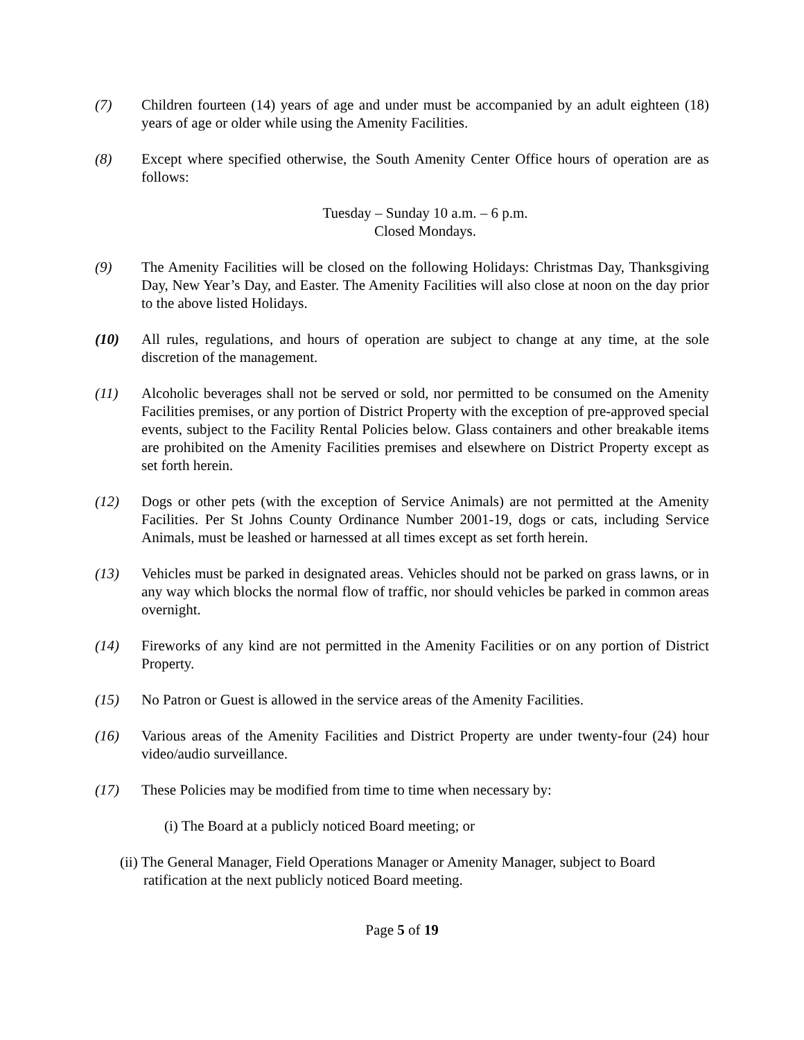(7) Children fourteen (14) years of age and under must be accompanied by an adult eighteen (18) years of age or older while using the Amenity Facilities.
(8) Except where specified otherwise, the South Amenity Center Office hours of operation are as follows:
Tuesday – Sunday 10 a.m. – 6 p.m.
Closed Mondays.
(9) The Amenity Facilities will be closed on the following Holidays: Christmas Day, Thanksgiving Day, New Year’s Day, and Easter. The Amenity Facilities will also close at noon on the day prior to the above listed Holidays.
(10) All rules, regulations, and hours of operation are subject to change at any time, at the sole discretion of the management.
(11) Alcoholic beverages shall not be served or sold, nor permitted to be consumed on the Amenity Facilities premises, or any portion of District Property with the exception of pre-approved special events, subject to the Facility Rental Policies below. Glass containers and other breakable items are prohibited on the Amenity Facilities premises and elsewhere on District Property except as set forth herein.
(12) Dogs or other pets (with the exception of Service Animals) are not permitted at the Amenity Facilities. Per St Johns County Ordinance Number 2001-19, dogs or cats, including Service Animals, must be leashed or harnessed at all times except as set forth herein.
(13) Vehicles must be parked in designated areas. Vehicles should not be parked on grass lawns, or in any way which blocks the normal flow of traffic, nor should vehicles be parked in common areas overnight.
(14) Fireworks of any kind are not permitted in the Amenity Facilities or on any portion of District Property.
(15) No Patron or Guest is allowed in the service areas of the Amenity Facilities.
(16) Various areas of the Amenity Facilities and District Property are under twenty-four (24) hour video/audio surveillance.
(17) These Policies may be modified from time to time when necessary by:
(i) The Board at a publicly noticed Board meeting; or
(ii) The General Manager, Field Operations Manager or Amenity Manager, subject to Board ratification at the next publicly noticed Board meeting.
Page 5 of 19